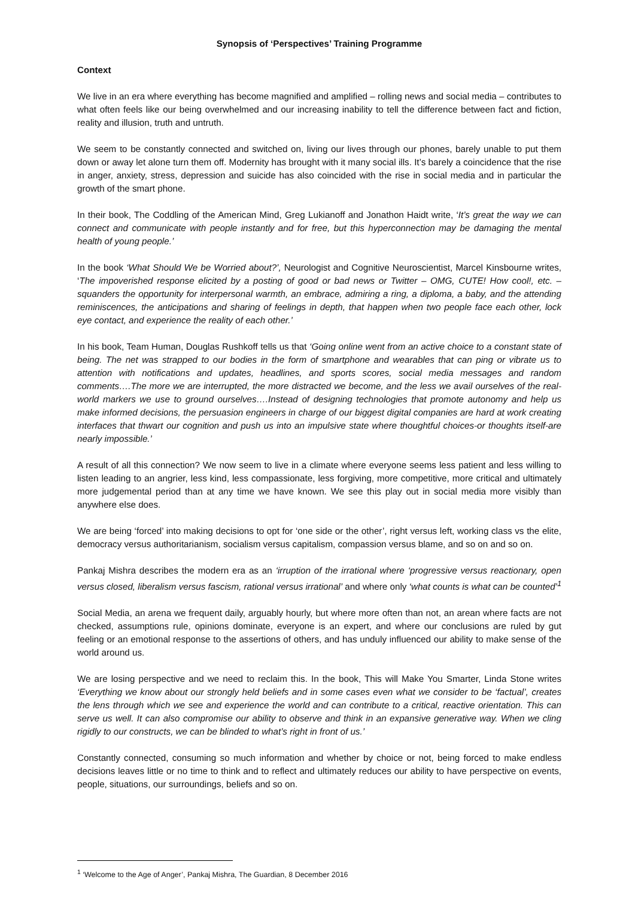Synopsis of ‘Perspectives’ Training Programme
Context
We live in an era where everything has become magnified and amplified – rolling news and social media – contributes to what often feels like our being overwhelmed and our increasing inability to tell the difference between fact and fiction, reality and illusion, truth and untruth.
We seem to be constantly connected and switched on, living our lives through our phones, barely unable to put them down or away let alone turn them off. Modernity has brought with it many social ills. It’s barely a coincidence that the rise in anger, anxiety, stress, depression and suicide has also coincided with the rise in social media and in particular the growth of the smart phone.
In their book, The Coddling of the American Mind, Greg Lukianoff and Jonathon Haidt write, ‘It’s great the way we can connect and communicate with people instantly and for free, but this hyperconnection may be damaging the mental health of young people.’
In the book ‘What Should We be Worried about?’, Neurologist and Cognitive Neuroscientist, Marcel Kinsbourne writes, ‘The impoverished response elicited by a posting of good or bad news or Twitter – OMG, CUTE! How cool!, etc. – squanders the opportunity for interpersonal warmth, an embrace, admiring a ring, a diploma, a baby, and the attending reminiscences, the anticipations and sharing of feelings in depth, that happen when two people face each other, lock eye contact, and experience the reality of each other.’
In his book, Team Human, Douglas Rushkoff tells us that ‘Going online went from an active choice to a constant state of being. The net was strapped to our bodies in the form of smartphone and wearables that can ping or vibrate us to attention with notifications and updates, headlines, and sports scores, social media messages and random comments….The more we are interrupted, the more distracted we become, and the less we avail ourselves of the real-world markers we use to ground ourselves….Instead of designing technologies that promote autonomy and help us make informed decisions, the persuasion engineers in charge of our biggest digital companies are hard at work creating interfaces that thwart our cognition and push us into an impulsive state where thoughtful choices-or thoughts itself-are nearly impossible.’
A result of all this connection? We now seem to live in a climate where everyone seems less patient and less willing to listen leading to an angrier, less kind, less compassionate, less forgiving, more competitive, more critical and ultimately more judgemental period than at any time we have known. We see this play out in social media more visibly than anywhere else does.
We are being ‘forced’ into making decisions to opt for ‘one side or the other’, right versus left, working class vs the elite, democracy versus authoritarianism, socialism versus capitalism, compassion versus blame, and so on and so on.
Pankaj Mishra describes the modern era as an ‘irruption of the irrational where ‘progressive versus reactionary, open versus closed, liberalism versus fascism, rational versus irrational’ and where only ‘what counts is what can be counted’<sup>1</sup>
Social Media, an arena we frequent daily, arguably hourly, but where more often than not, an arean where facts are not checked, assumptions rule, opinions dominate, everyone is an expert, and where our conclusions are ruled by gut feeling or an emotional response to the assertions of others, and has unduly influenced our ability to make sense of the world around us.
We are losing perspective and we need to reclaim this. In the book, This will Make You Smarter, Linda Stone writes ‘Everything we know about our strongly held beliefs and in some cases even what we consider to be ‘factual’, creates the lens through which we see and experience the world and can contribute to a critical, reactive orientation. This can serve us well. It can also compromise our ability to observe and think in an expansive generative way. When we cling rigidly to our constructs, we can be blinded to what’s right in front of us.’
Constantly connected, consuming so much information and whether by choice or not, being forced to make endless decisions leaves little or no time to think and to reflect and ultimately reduces our ability to have perspective on events, people, situations, our surroundings, beliefs and so on.
<sup>1</sup> ‘Welcome to the Age of Anger’, Pankaj Mishra, The Guardian, 8 December 2016